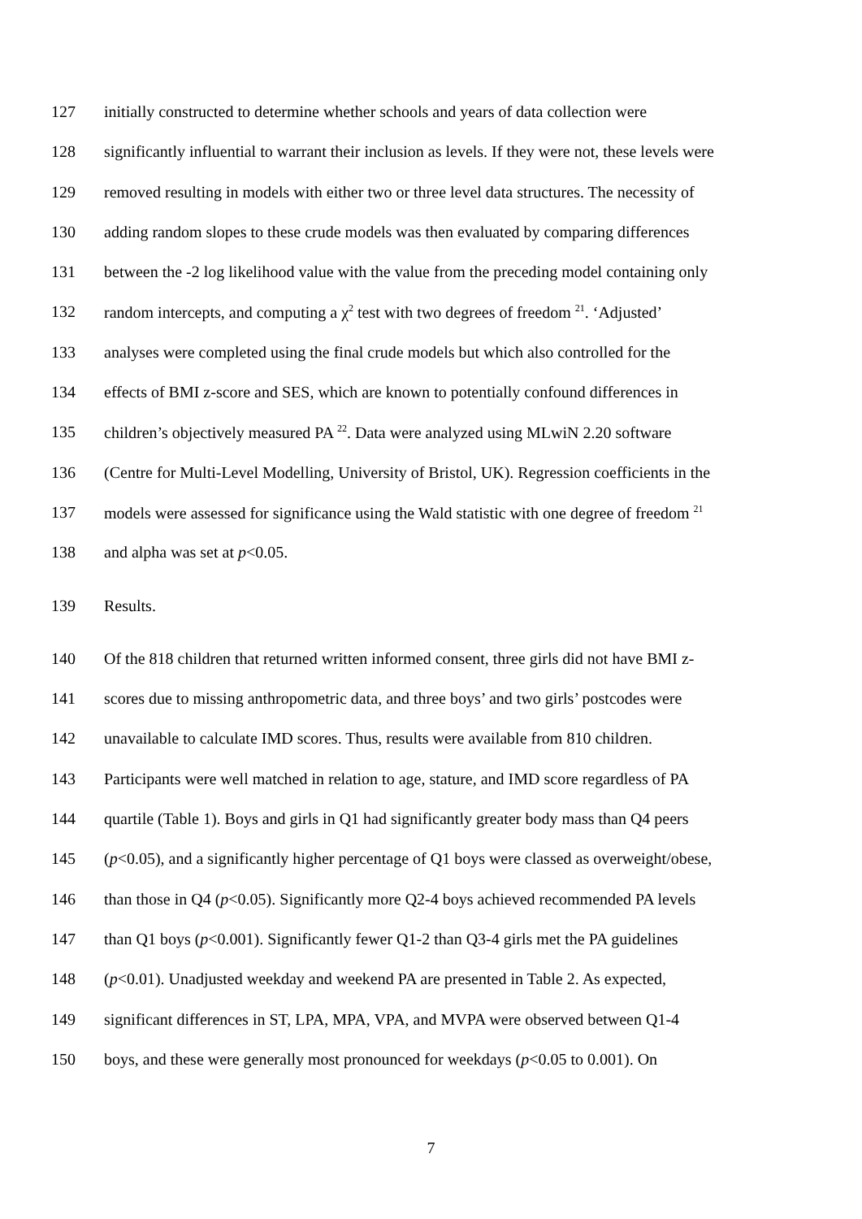127 initially constructed to determine whether schools and years of data collection were
128 significantly influential to warrant their inclusion as levels. If they were not, these levels were
129 removed resulting in models with either two or three level data structures. The necessity of
130 adding random slopes to these crude models was then evaluated by comparing differences
131 between the -2 log likelihood value with the value from the preceding model containing only
132 random intercepts, and computing a χ<sup>2</sup> test with two degrees of freedom <sup>21</sup>. ‘Adjusted’
133 analyses were completed using the final crude models but which also controlled for the
134 effects of BMI z-score and SES, which are known to potentially confound differences in
135 children’s objectively measured PA <sup>22</sup>. Data were analyzed using MLwiN 2.20 software
136 (Centre for Multi-Level Modelling, University of Bristol, UK). Regression coefficients in the
137 models were assessed for significance using the Wald statistic with one degree of freedom <sup>21</sup>
138 and alpha was set at p<0.05.
139 Results.
140 Of the 818 children that returned written informed consent, three girls did not have BMI z-
141 scores due to missing anthropometric data, and three boys’ and two girls’ postcodes were
142 unavailable to calculate IMD scores. Thus, results were available from 810 children.
143 Participants were well matched in relation to age, stature, and IMD score regardless of PA
144 quartile (Table 1). Boys and girls in Q1 had significantly greater body mass than Q4 peers
145 (p<0.05), and a significantly higher percentage of Q1 boys were classed as overweight/obese,
146 than those in Q4 (p<0.05). Significantly more Q2-4 boys achieved recommended PA levels
147 than Q1 boys (p<0.001). Significantly fewer Q1-2 than Q3-4 girls met the PA guidelines
148 (p<0.01). Unadjusted weekday and weekend PA are presented in Table 2. As expected,
149 significant differences in ST, LPA, MPA, VPA, and MVPA were observed between Q1-4
150 boys, and these were generally most pronounced for weekdays (p<0.05 to 0.001). On
7